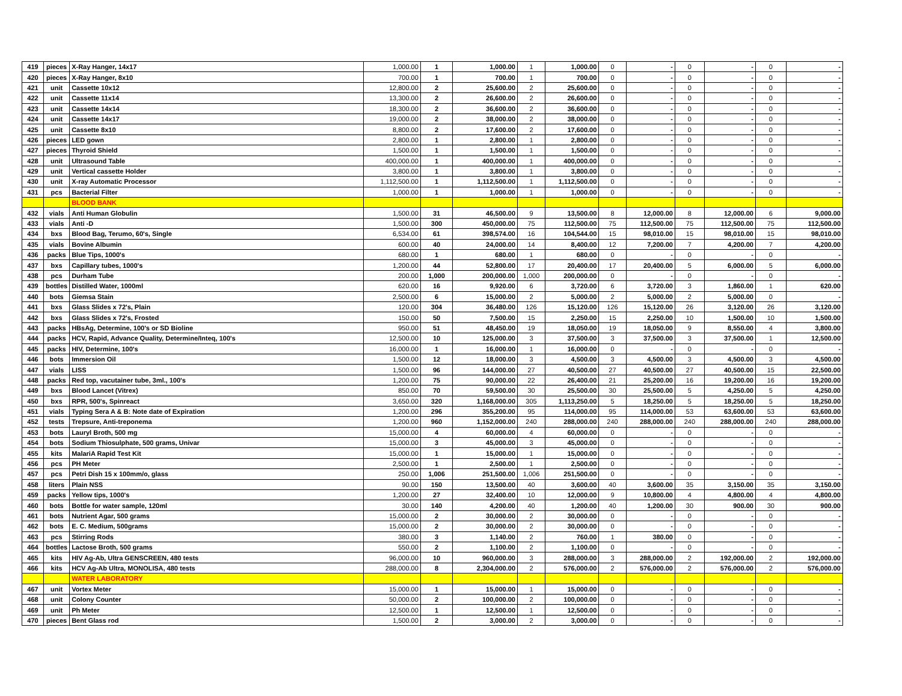| 419 | pieces | X-Ray Hanger, 14x17 | 1,000.00 | 1 | 1,000.00 | 1 | 1,000.00 | 0 | - | 0 | - | 0 | - |
| 420 | pieces | X-Ray Hanger, 8x10 | 700.00 | 1 | 700.00 | 1 | 700.00 | 0 | - | 0 | - | 0 | - |
| 421 | unit | Cassette 10x12 | 12,800.00 | 2 | 25,600.00 | 2 | 25,600.00 | 0 | - | 0 | - | 0 | - |
| 422 | unit | Cassette 11x14 | 13,300.00 | 2 | 26,600.00 | 2 | 26,600.00 | 0 | - | 0 | - | 0 | - |
| 423 | unit | Cassette 14x14 | 18,300.00 | 2 | 36,600.00 | 2 | 36,600.00 | 0 | - | 0 | - | 0 | - |
| 424 | unit | Cassette 14x17 | 19,000.00 | 2 | 38,000.00 | 2 | 38,000.00 | 0 | - | 0 | - | 0 | - |
| 425 | unit | Cassette 8x10 | 8,800.00 | 2 | 17,600.00 | 2 | 17,600.00 | 0 | - | 0 | - | 0 | - |
| 426 | pieces | LED gown | 2,800.00 | 1 | 2,800.00 | 1 | 2,800.00 | 0 | - | 0 | - | 0 | - |
| 427 | pieces | Thyroid Shield | 1,500.00 | 1 | 1,500.00 | 1 | 1,500.00 | 0 | - | 0 | - | 0 | - |
| 428 | unit | Ultrasound Table | 400,000.00 | 1 | 400,000.00 | 1 | 400,000.00 | 0 | - | 0 | - | 0 | - |
| 429 | unit | Vertical cassette Holder | 3,800.00 | 1 | 3,800.00 | 1 | 3,800.00 | 0 | - | 0 | - | 0 | - |
| 430 | unit | X-ray Automatic Processor | 1,112,500.00 | 1 | 1,112,500.00 | 1 | 1,112,500.00 | 0 | - | 0 | - | 0 | - |
| 431 | pcs | Bacterial Filter | 1,000.00 | 1 | 1,000.00 | 1 | 1,000.00 | 0 | - | 0 | - | 0 | - |
| | | BLOOD BANK | | | | | | | | | | | |
| 432 | vials | Anti Human Globulin | 1,500.00 | 31 | 46,500.00 | 9 | 13,500.00 | 8 | 12,000.00 | 8 | 12,000.00 | 6 | 9,000.00 |
| 433 | vials | Anti -D | 1,500.00 | 300 | 450,000.00 | 75 | 112,500.00 | 75 | 112,500.00 | 75 | 112,500.00 | 75 | 112,500.00 |
| 434 | bxs | Blood Bag, Terumo, 60's, Single | 6,534.00 | 61 | 398,574.00 | 16 | 104,544.00 | 15 | 98,010.00 | 15 | 98,010.00 | 15 | 98,010.00 |
| 435 | vials | Bovine Albumin | 600.00 | 40 | 24,000.00 | 14 | 8,400.00 | 12 | 7,200.00 | 7 | 4,200.00 | 7 | 4,200.00 |
| 436 | packs | Blue Tips, 1000's | 680.00 | 1 | 680.00 | 1 | 680.00 | 0 | - | 0 | - | 0 | - |
| 437 | bxs | Capillary tubes, 1000's | 1,200.00 | 44 | 52,800.00 | 17 | 20,400.00 | 17 | 20,400.00 | 5 | 6,000.00 | 5 | 6,000.00 |
| 438 | pcs | Durham Tube | 200.00 | 1,000 | 200,000.00 | 1,000 | 200,000.00 | 0 | - | 0 | - | 0 | - |
| 439 | bottles | Distilled Water, 1000ml | 620.00 | 16 | 9,920.00 | 6 | 3,720.00 | 6 | 3,720.00 | 3 | 1,860.00 | 1 | 620.00 |
| 440 | bots | Giemsa Stain | 2,500.00 | 6 | 15,000.00 | 2 | 5,000.00 | 2 | 5,000.00 | 2 | 5,000.00 | 0 | - |
| 441 | bxs | Glass Slides x 72's, Plain | 120.00 | 304 | 36,480.00 | 126 | 15,120.00 | 126 | 15,120.00 | 26 | 3,120.00 | 26 | 3,120.00 |
| 442 | bxs | Glass Slides x 72's, Frosted | 150.00 | 50 | 7,500.00 | 15 | 2,250.00 | 15 | 2,250.00 | 10 | 1,500.00 | 10 | 1,500.00 |
| 443 | packs | HBsAg, Determine, 100's or SD Bioline | 950.00 | 51 | 48,450.00 | 19 | 18,050.00 | 19 | 18,050.00 | 9 | 8,550.00 | 4 | 3,800.00 |
| 444 | packs | HCV, Rapid, Advance Quality, Determine/Inteq, 100's | 12,500.00 | 10 | 125,000.00 | 3 | 37,500.00 | 3 | 37,500.00 | 3 | 37,500.00 | 1 | 12,500.00 |
| 445 | packs | HIV, Determine, 100's | 16,000.00 | 1 | 16,000.00 | 1 | 16,000.00 | 0 | - | 0 | - | 0 | - |
| 446 | bots | Immersion Oil | 1,500.00 | 12 | 18,000.00 | 3 | 4,500.00 | 3 | 4,500.00 | 3 | 4,500.00 | 3 | 4,500.00 |
| 447 | vials | LISS | 1,500.00 | 96 | 144,000.00 | 27 | 40,500.00 | 27 | 40,500.00 | 27 | 40,500.00 | 15 | 22,500.00 |
| 448 | packs | Red top, vacutainer tube, 3ml., 100's | 1,200.00 | 75 | 90,000.00 | 22 | 26,400.00 | 21 | 25,200.00 | 16 | 19,200.00 | 16 | 19,200.00 |
| 449 | bxs | Blood Lancet (Vitrex) | 850.00 | 70 | 59,500.00 | 30 | 25,500.00 | 30 | 25,500.00 | 5 | 4,250.00 | 5 | 4,250.00 |
| 450 | bxs | RPR, 500's, Spinreact | 3,650.00 | 320 | 1,168,000.00 | 305 | 1,113,250.00 | 5 | 18,250.00 | 5 | 18,250.00 | 5 | 18,250.00 |
| 451 | vials | Typing Sera A & B: Note date of Expiration | 1,200.00 | 296 | 355,200.00 | 95 | 114,000.00 | 95 | 114,000.00 | 53 | 63,600.00 | 53 | 63,600.00 |
| 452 | tests | Trepsure, Anti-treponema | 1,200.00 | 960 | 1,152,000.00 | 240 | 288,000.00 | 240 | 288,000.00 | 240 | 288,000.00 | 240 | 288,000.00 |
| 453 | bots | Lauryl Broth, 500 mg | 15,000.00 | 4 | 60,000.00 | 4 | 60,000.00 | 0 | - | 0 | - | 0 | - |
| 454 | bots | Sodium Thiosulphate, 500 grams, Univar | 15,000.00 | 3 | 45,000.00 | 3 | 45,000.00 | 0 | - | 0 | - | 0 | - |
| 455 | kits | MalariA Rapid Test Kit | 15,000.00 | 1 | 15,000.00 | 1 | 15,000.00 | 0 | - | 0 | - | 0 | - |
| 456 | pcs | PH Meter | 2,500.00 | 1 | 2,500.00 | 1 | 2,500.00 | 0 | - | 0 | - | 0 | - |
| 457 | pcs | Petri Dish 15 x 100mm/o, glass | 250.00 | 1,006 | 251,500.00 | 1,006 | 251,500.00 | 0 | - | 0 | - | 0 | - |
| 458 | liters | Plain NSS | 90.00 | 150 | 13,500.00 | 40 | 3,600.00 | 40 | 3,600.00 | 35 | 3,150.00 | 35 | 3,150.00 |
| 459 | packs | Yellow tips, 1000's | 1,200.00 | 27 | 32,400.00 | 10 | 12,000.00 | 9 | 10,800.00 | 4 | 4,800.00 | 4 | 4,800.00 |
| 460 | bots | Bottle for water sample, 120ml | 30.00 | 140 | 4,200.00 | 40 | 1,200.00 | 40 | 1,200.00 | 30 | 900.00 | 30 | 900.00 |
| 461 | bots | Nutrient Agar, 500 grams | 15,000.00 | 2 | 30,000.00 | 2 | 30,000.00 | 0 | - | 0 | - | 0 | - |
| 462 | bots | E. C. Medium, 500grams | 15,000.00 | 2 | 30,000.00 | 2 | 30,000.00 | 0 | - | 0 | - | 0 | - |
| 463 | pcs | Stirring Rods | 380.00 | 3 | 1,140.00 | 2 | 760.00 | 1 | 380.00 | 0 | - | 0 | - |
| 464 | bottles | Lactose Broth, 500 grams | 550.00 | 2 | 1,100.00 | 2 | 1,100.00 | 0 | - | 0 | - | 0 | - |
| 465 | kits | HIV Ag-Ab, Ultra GENSCREEN, 480 tests | 96,000.00 | 10 | 960,000.00 | 3 | 288,000.00 | 3 | 288,000.00 | 2 | 192,000.00 | 2 | 192,000.00 |
| 466 | kits | HCV Ag-Ab Ultra, MONOLISA, 480 tests | 288,000.00 | 8 | 2,304,000.00 | 2 | 576,000.00 | 2 | 576,000.00 | 2 | 576,000.00 | 2 | 576,000.00 |
| | | WATER LABORATORY | | | | | | | | | | | |
| 467 | unit | Vortex Meter | 15,000.00 | 1 | 15,000.00 | 1 | 15,000.00 | 0 | - | 0 | - | 0 | - |
| 468 | unit | Colony Counter | 50,000.00 | 2 | 100,000.00 | 2 | 100,000.00 | 0 | - | 0 | - | 0 | - |
| 469 | unit | Ph Meter | 12,500.00 | 1 | 12,500.00 | 1 | 12,500.00 | 0 | - | 0 | - | 0 | - |
| 470 | pieces | Bent Glass rod | 1,500.00 | 2 | 3,000.00 | 2 | 3,000.00 | 0 | - | 0 | - | 0 | - |